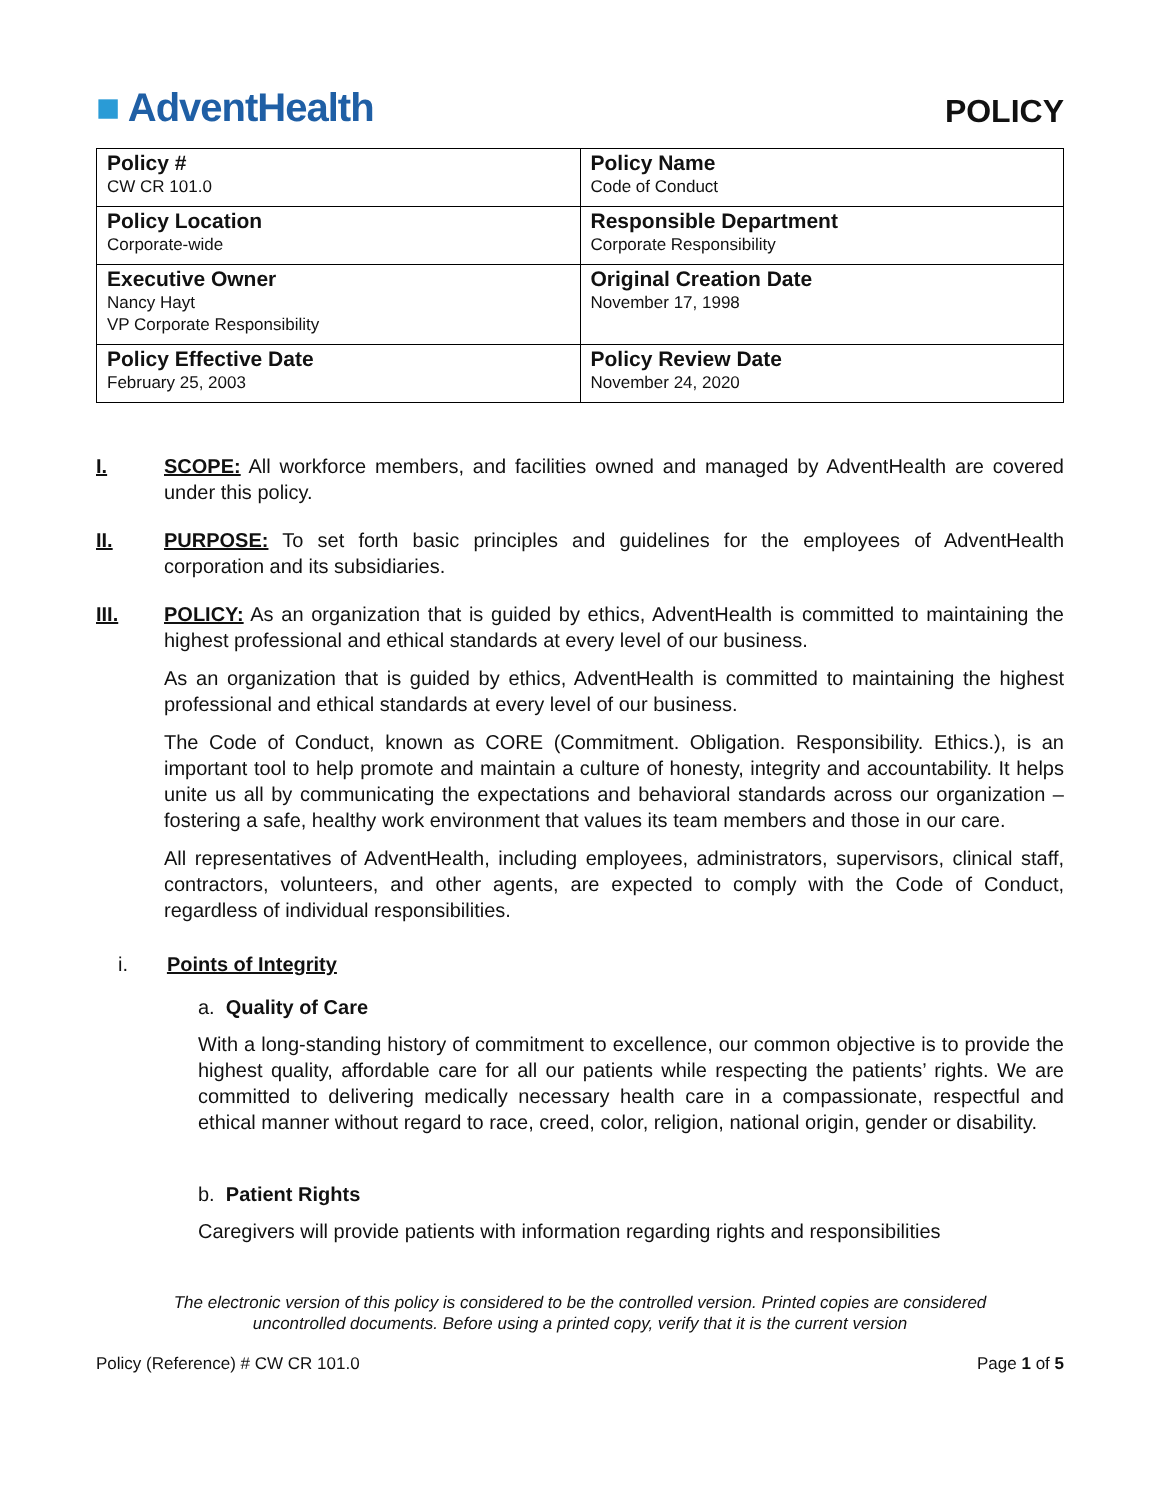■ AdventHealth
POLICY
| Policy # CW CR 101.0 | Policy Name Code of Conduct |
| Policy Location Corporate-wide | Responsible Department Corporate Responsibility |
| Executive Owner Nancy Hayt VP Corporate Responsibility | Original Creation Date November 17, 1998 |
| Policy Effective Date February 25, 2003 | Policy Review Date November 24, 2020 |
I. SCOPE: All workforce members, and facilities owned and managed by AdventHealth are covered under this policy.
II. PURPOSE: To set forth basic principles and guidelines for the employees of AdventHealth corporation and its subsidiaries.
III. POLICY: As an organization that is guided by ethics, AdventHealth is committed to maintaining the highest professional and ethical standards at every level of our business.
As an organization that is guided by ethics, AdventHealth is committed to maintaining the highest professional and ethical standards at every level of our business.
The Code of Conduct, known as CORE (Commitment. Obligation. Responsibility. Ethics.), is an important tool to help promote and maintain a culture of honesty, integrity and accountability. It helps unite us all by communicating the expectations and behavioral standards across our organization – fostering a safe, healthy work environment that values its team members and those in our care.
All representatives of AdventHealth, including employees, administrators, supervisors, clinical staff, contractors, volunteers, and other agents, are expected to comply with the Code of Conduct, regardless of individual responsibilities.
i. Points of Integrity
a. Quality of Care
With a long-standing history of commitment to excellence, our common objective is to provide the highest quality, affordable care for all our patients while respecting the patients’ rights. We are committed to delivering medically necessary health care in a compassionate, respectful and ethical manner without regard to race, creed, color, religion, national origin, gender or disability.
b. Patient Rights
Caregivers will provide patients with information regarding rights and responsibilities
The electronic version of this policy is considered to be the controlled version. Printed copies are considered
uncontrolled documents. Before using a printed copy, verify that it is the current version
Policy (Reference) # CW CR 101.0 Page 1 of 5